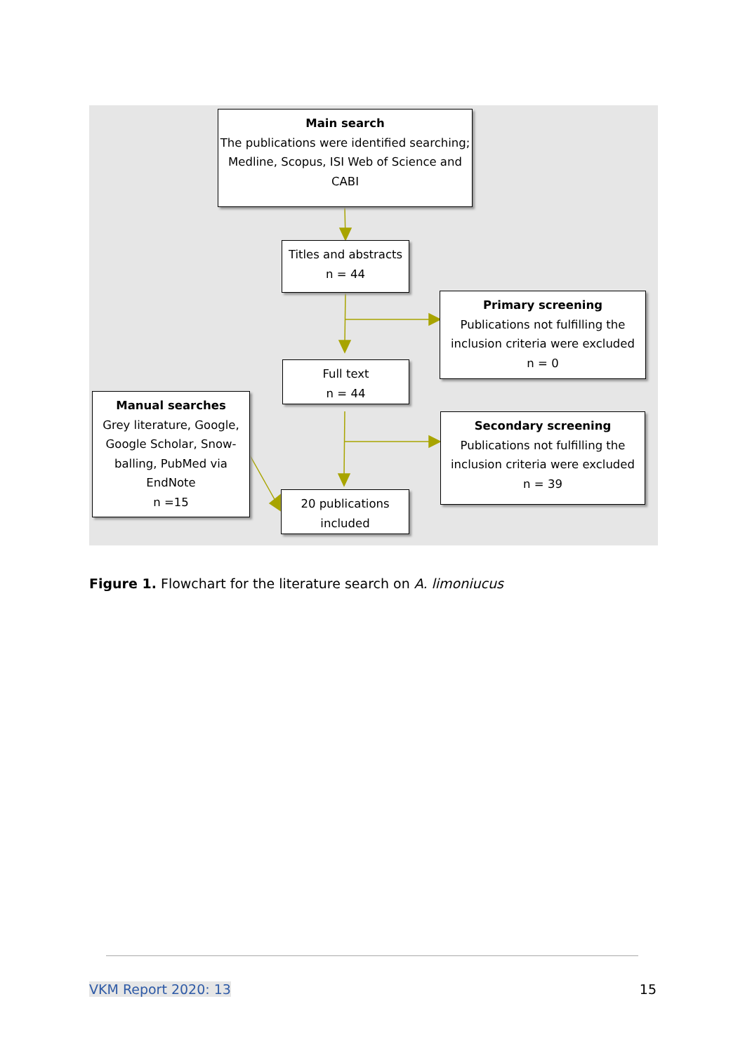Main search
The publications were identified searching; Medline, Scopus, ISI Web of Science and CABI
Titles and abstracts
n = 44
Primary screening
Publications not fulfilling the inclusion criteria were excluded
n = 0
Full text
n = 44
Manual searches
Grey literature, Google, Google Scholar, Snow-balling, PubMed via EndNote
n =15
Secondary screening
Publications not fulfilling the inclusion criteria were excluded
n = 39
20 publications
included
Figure 1. Flowchart for the literature search on A. limoniucus
VKM Report 2020: 13 15